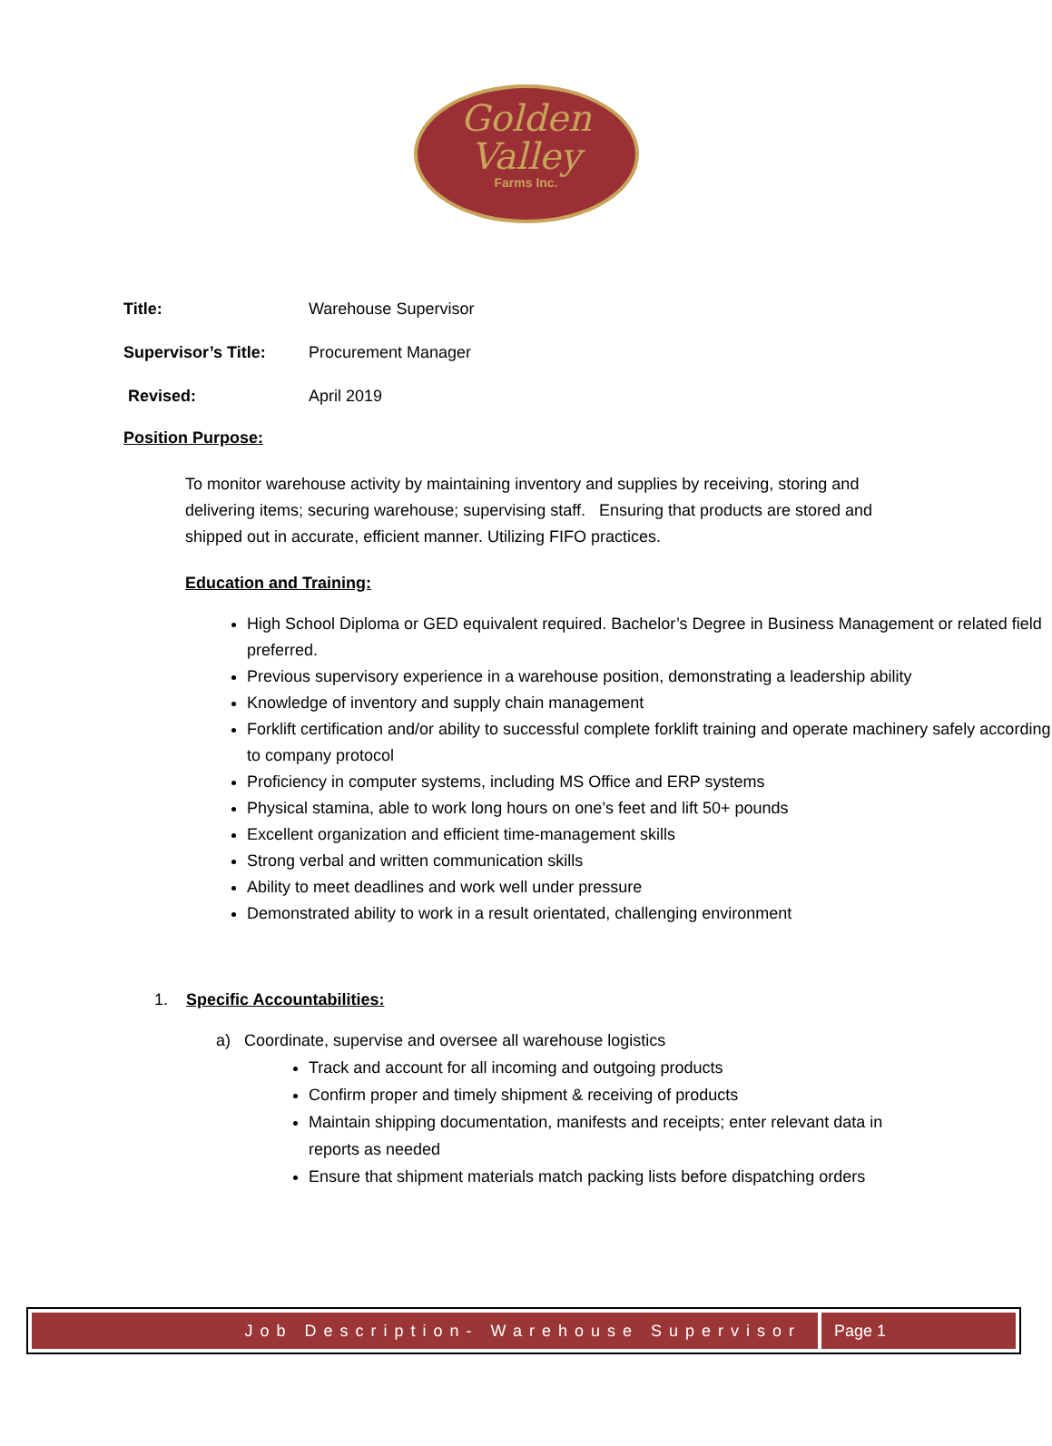Golden
Valley
Farms Inc.
Title: Warehouse Supervisor
Supervisor’s Title: Procurement Manager
Revised: April 2019
Position Purpose:
To monitor warehouse activity by maintaining inventory and supplies by receiving, storing and delivering items; securing warehouse; supervising staff. Ensuring that products are stored and shipped out in accurate, efficient manner. Utilizing FIFO practices.
Education and Training:
High School Diploma or GED equivalent required. Bachelor’s Degree in Business Management or related field preferred.
Previous supervisory experience in a warehouse position, demonstrating a leadership ability
Knowledge of inventory and supply chain management
Forklift certification and/or ability to successful complete forklift training and operate machinery safely according to company protocol
Proficiency in computer systems, including MS Office and ERP systems
Physical stamina, able to work long hours on one’s feet and lift 50+ pounds
Excellent organization and efficient time-management skills
Strong verbal and written communication skills
Ability to meet deadlines and work well under pressure
Demonstrated ability to work in a result orientated, challenging environment
1. Specific Accountabilities:
a) Coordinate, supervise and oversee all warehouse logistics
Track and account for all incoming and outgoing products
Confirm proper and timely shipment & receiving of products
Maintain shipping documentation, manifests and receipts; enter relevant data in reports as needed
Ensure that shipment materials match packing lists before dispatching orders
Job Description- Warehouse Supervisor
Page 1